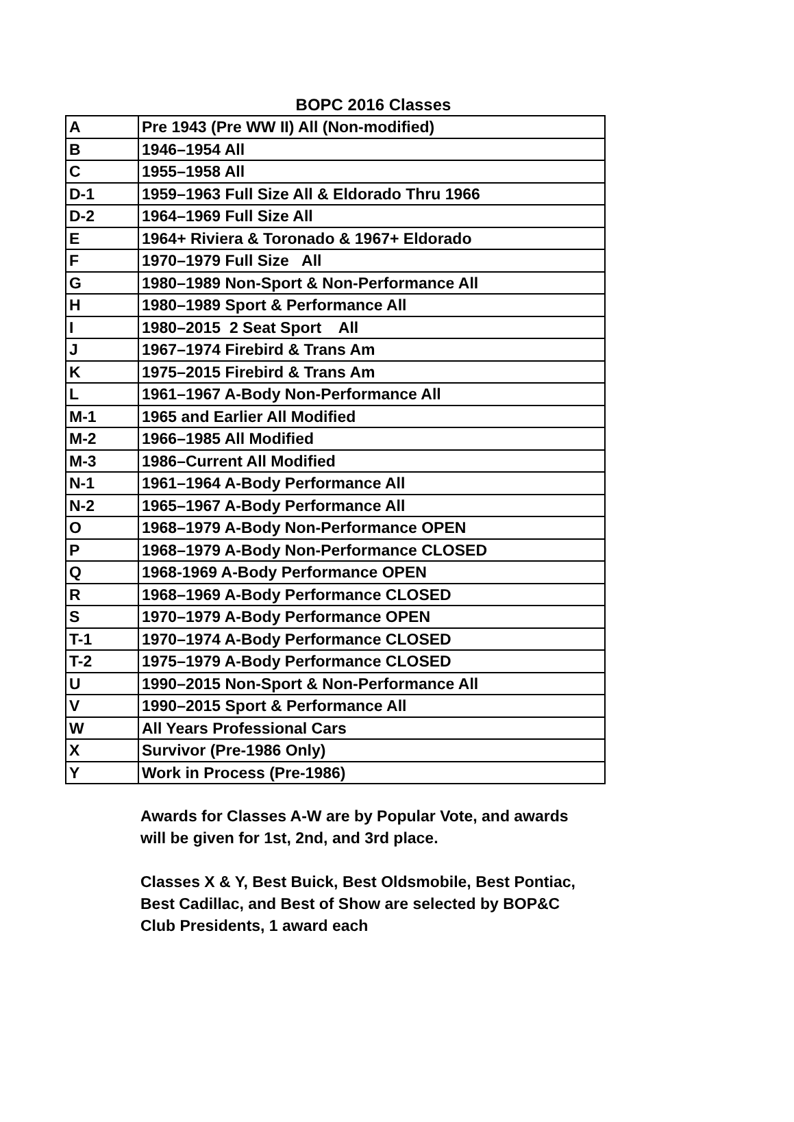BOPC 2016 Classes
| A | Pre 1943 (Pre WW II) All (Non-modified) |
| B | 1946–1954 All |
| C | 1955–1958 All |
| D-1 | 1959–1963 Full Size All & Eldorado Thru 1966 |
| D-2 | 1964–1969 Full Size All |
| E | 1964+ Riviera & Toronado & 1967+ Eldorado |
| F | 1970–1979 Full Size All |
| G | 1980–1989 Non-Sport & Non-Performance All |
| H | 1980–1989 Sport & Performance All |
| I | 1980–2015 2 Seat Sport All |
| J | 1967–1974 Firebird & Trans Am |
| K | 1975–2015 Firebird & Trans Am |
| L | 1961–1967 A-Body Non-Performance All |
| M-1 | 1965 and Earlier All Modified |
| M-2 | 1966–1985 All Modified |
| M-3 | 1986–Current All Modified |
| N-1 | 1961–1964 A-Body Performance All |
| N-2 | 1965–1967 A-Body Performance All |
| O | 1968–1979 A-Body Non-Performance OPEN |
| P | 1968–1979 A-Body Non-Performance CLOSED |
| Q | 1968-1969 A-Body Performance OPEN |
| R | 1968–1969 A-Body Performance CLOSED |
| S | 1970–1979 A-Body Performance OPEN |
| T-1 | 1970–1974 A-Body Performance CLOSED |
| T-2 | 1975–1979 A-Body Performance CLOSED |
| U | 1990–2015 Non-Sport & Non-Performance All |
| V | 1990–2015 Sport & Performance All |
| W | All Years Professional Cars |
| X | Survivor (Pre-1986 Only) |
| Y | Work in Process (Pre-1986) |
Awards for Classes A-W are by Popular Vote, and awards will be given for 1st, 2nd, and 3rd place.
Classes X & Y, Best Buick, Best Oldsmobile, Best Pontiac, Best Cadillac, and Best of Show are selected by BOP&C Club Presidents, 1 award each